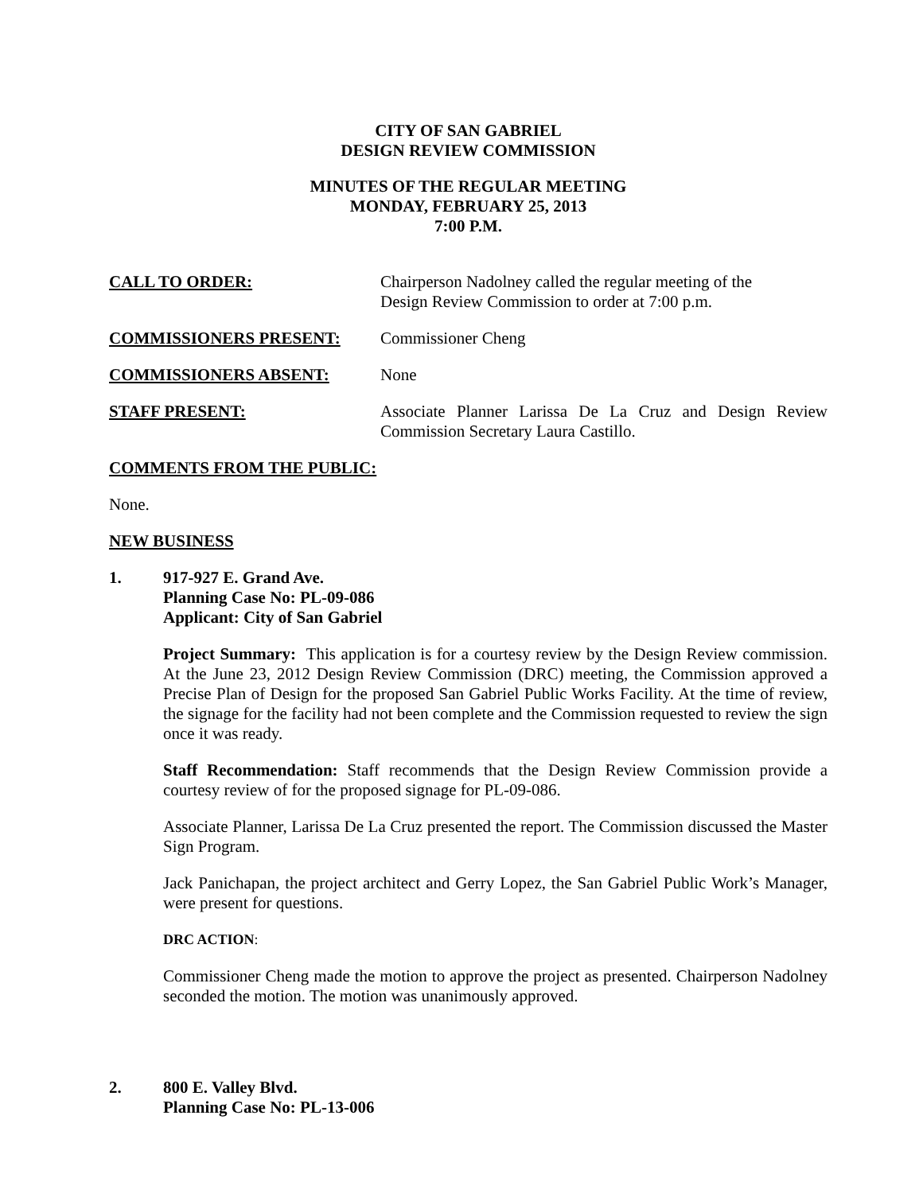CITY OF SAN GABRIEL
DESIGN REVIEW COMMISSION
MINUTES OF THE REGULAR MEETING
MONDAY, FEBRUARY 25, 2013
7:00 P.M.
CALL TO ORDER: Chairperson Nadolney called the regular meeting of the
Design Review Commission to order at 7:00 p.m.
COMMISSIONERS PRESENT: Commissioner Cheng
COMMISSIONERS ABSENT: None
STAFF PRESENT: Associate Planner Larissa De La Cruz and Design Review Commission Secretary Laura Castillo.
COMMENTS FROM THE PUBLIC:
None.
NEW BUSINESS
1. 917-927 E. Grand Ave.
Planning Case No: PL-09-086
Applicant: City of San Gabriel
Project Summary: This application is for a courtesy review by the Design Review commission. At the June 23, 2012 Design Review Commission (DRC) meeting, the Commission approved a Precise Plan of Design for the proposed San Gabriel Public Works Facility. At the time of review, the signage for the facility had not been complete and the Commission requested to review the sign once it was ready.
Staff Recommendation: Staff recommends that the Design Review Commission provide a courtesy review of for the proposed signage for PL-09-086.
Associate Planner, Larissa De La Cruz presented the report. The Commission discussed the Master Sign Program.
Jack Panichapan, the project architect and Gerry Lopez, the San Gabriel Public Work’s Manager, were present for questions.
DRC ACTION:
Commissioner Cheng made the motion to approve the project as presented. Chairperson Nadolney seconded the motion. The motion was unanimously approved.
2. 800 E. Valley Blvd.
Planning Case No: PL-13-006